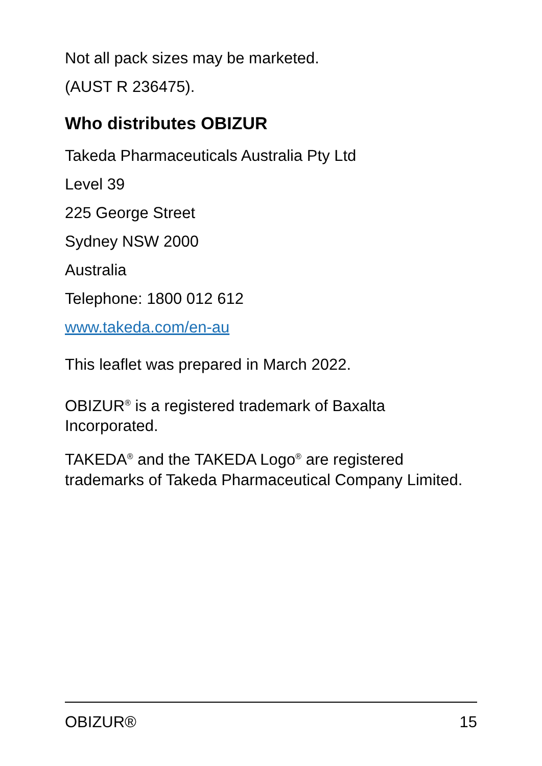Not all pack sizes may be marketed.
(AUST R 236475).
Who distributes OBIZUR
Takeda Pharmaceuticals Australia Pty Ltd
Level 39
225 George Street
Sydney NSW 2000
Australia
Telephone: 1800 012 612
www.takeda.com/en-au
This leaflet was prepared in March 2022.
OBIZUR<sup>®</sup> is a registered trademark of Baxalta Incorporated.
TAKEDA<sup>®</sup> and the TAKEDA Logo<sup>®</sup> are registered trademarks of Takeda Pharmaceutical Company Limited.
OBIZUR® 15